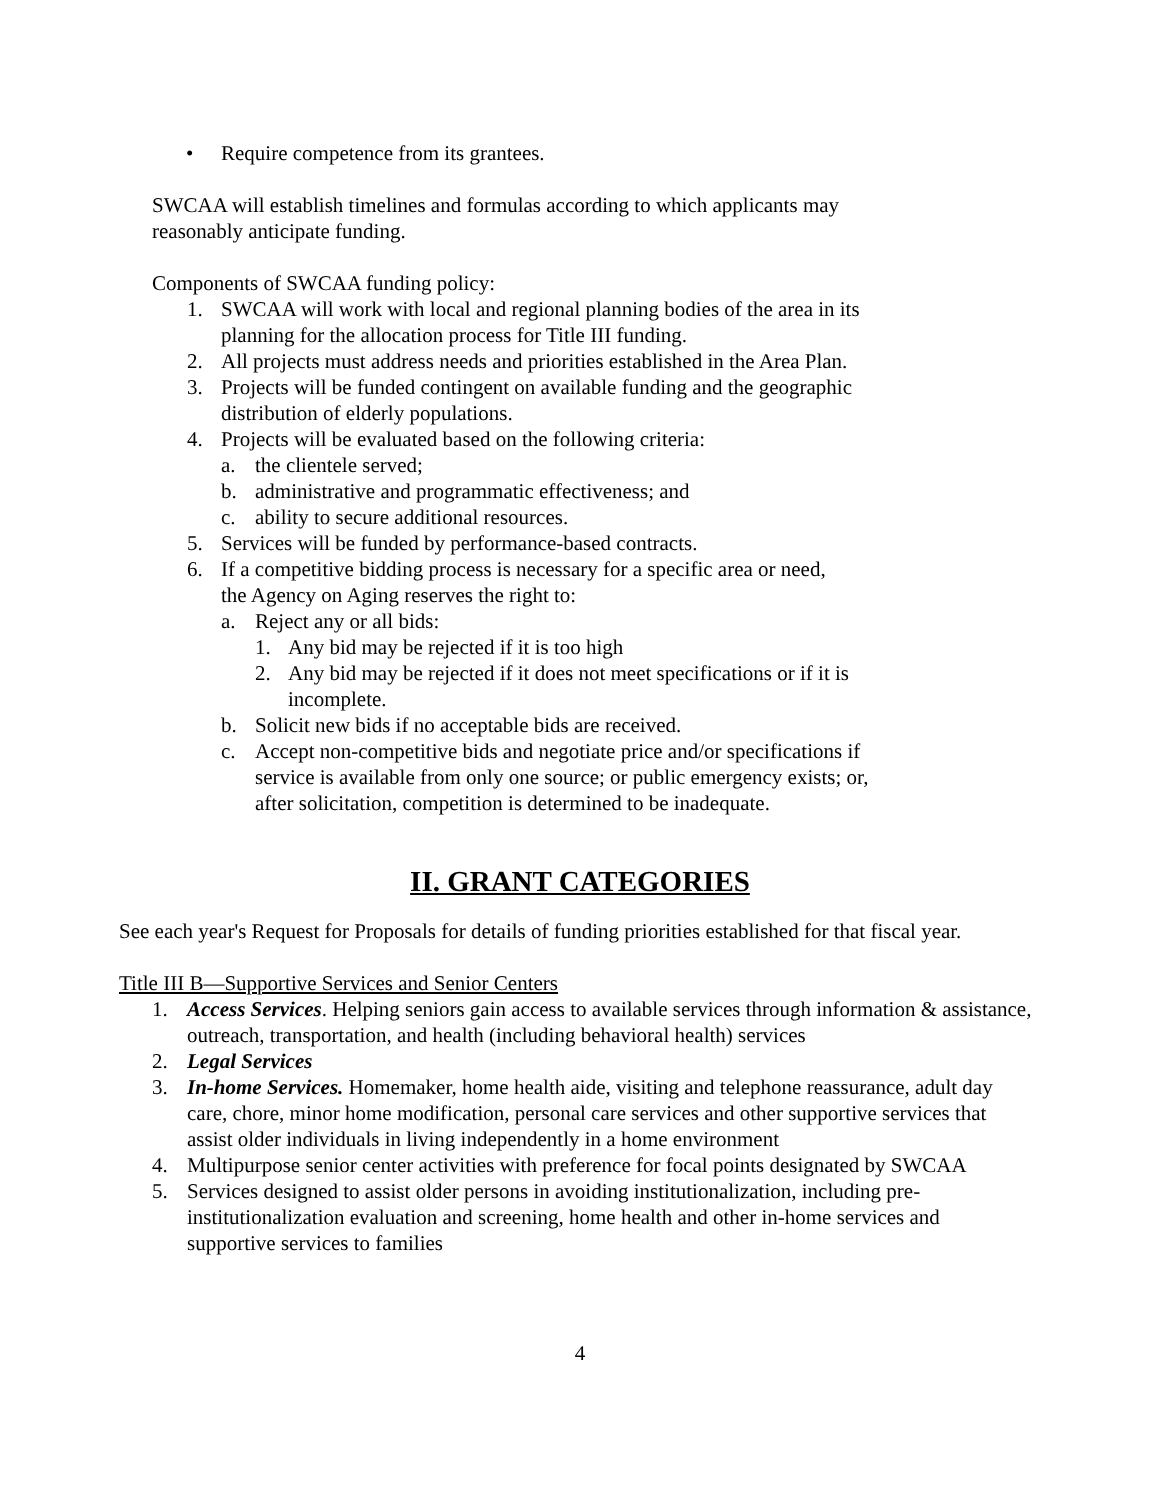• Require competence from its grantees.
SWCAA will establish timelines and formulas according to which applicants may reasonably anticipate funding.
Components of SWCAA funding policy:
1. SWCAA will work with local and regional planning bodies of the area in its planning for the allocation process for Title III funding.
2. All projects must address needs and priorities established in the Area Plan.
3. Projects will be funded contingent on available funding and the geographic distribution of elderly populations.
4. Projects will be evaluated based on the following criteria:
a. the clientele served;
b. administrative and programmatic effectiveness; and
c. ability to secure additional resources.
5. Services will be funded by performance-based contracts.
6. If a competitive bidding process is necessary for a specific area or need, the Agency on Aging reserves the right to:
a. Reject any or all bids:
1. Any bid may be rejected if it is too high
2. Any bid may be rejected if it does not meet specifications or if it is incomplete.
b. Solicit new bids if no acceptable bids are received.
c. Accept non-competitive bids and negotiate price and/or specifications if service is available from only one source; or public emergency exists; or, after solicitation, competition is determined to be inadequate.
II. GRANT CATEGORIES
See each year's Request for Proposals for details of funding priorities established for that fiscal year.
Title III B—Supportive Services and Senior Centers
1. Access Services. Helping seniors gain access to available services through information & assistance, outreach, transportation, and health (including behavioral health) services
2. Legal Services
3. In-home Services. Homemaker, home health aide, visiting and telephone reassurance, adult day care, chore, minor home modification, personal care services and other supportive services that assist older individuals in living independently in a home environment
4. Multipurpose senior center activities with preference for focal points designated by SWCAA
5. Services designed to assist older persons in avoiding institutionalization, including pre-institutionalization evaluation and screening, home health and other in-home services and supportive services to families
4